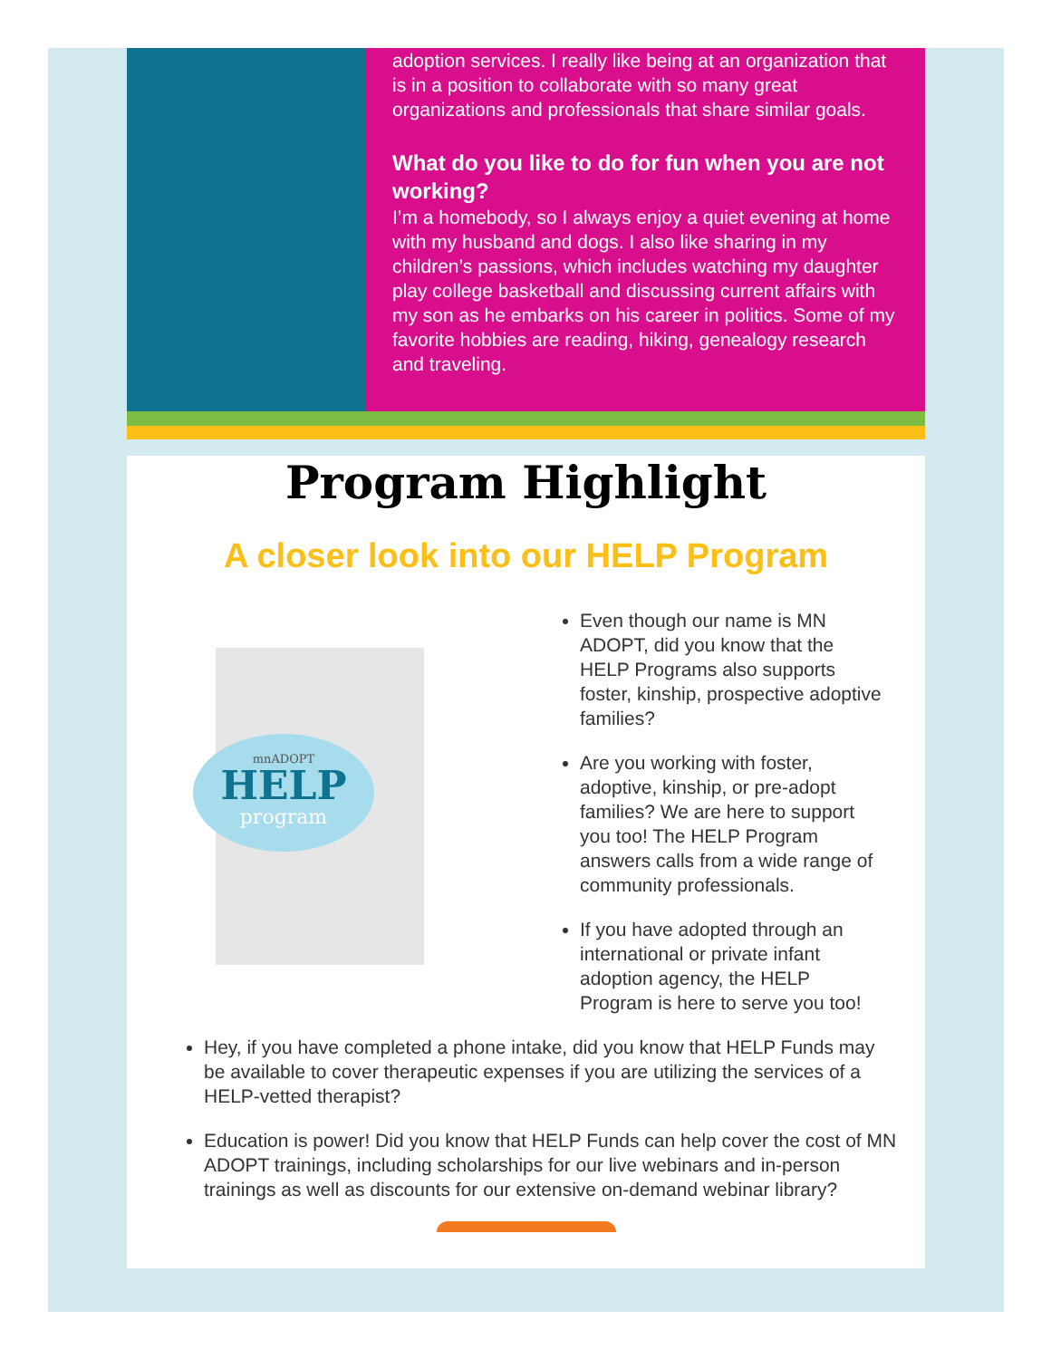adoption services. I really like being at an organization that is in a position to collaborate with so many great organizations and professionals that share similar goals.
What do you like to do for fun when you are not working?
I’m a homebody, so I always enjoy a quiet evening at home with my husband and dogs. I also like sharing in my children’s passions, which includes watching my daughter play college basketball and discussing current affairs with my son as he embarks on his career in politics. Some of my favorite hobbies are reading, hiking, genealogy research and traveling.
Program Highlight
A closer look into our HELP Program
mnADOPT
HELP
program
Even though our name is MN ADOPT, did you know that the HELP Programs also supports foster, kinship, prospective adoptive families?
Are you working with foster, adoptive, kinship, or pre-adopt families? We are here to support you too! The HELP Program answers calls from a wide range of community professionals.
If you have adopted through an international or private infant adoption agency, the HELP Program is here to serve you too!
Hey, if you have completed a phone intake, did you know that HELP Funds may be available to cover therapeutic expenses if you are utilizing the services of a HELP-vetted therapist?
Education is power! Did you know that HELP Funds can help cover the cost of MN ADOPT trainings, including scholarships for our live webinars and in-person trainings as well as discounts for our extensive on-demand webinar library?